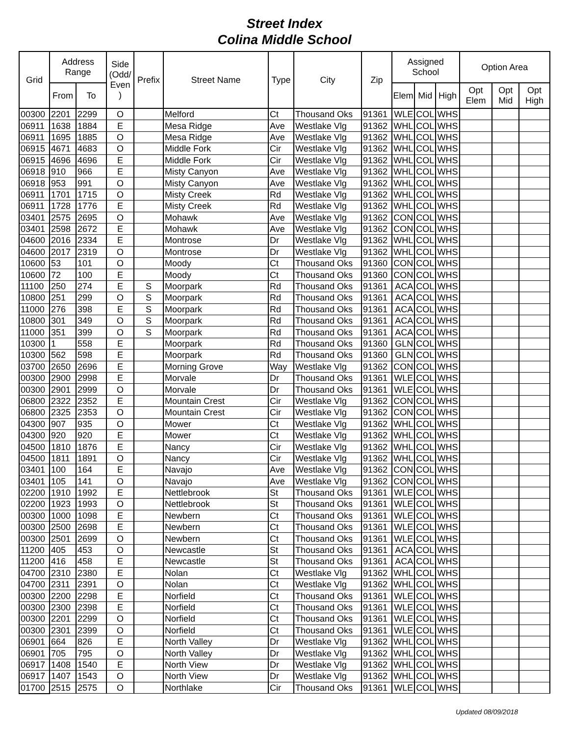Street Index
Colina Middle School
| Grid | Address Range | | Side (Odd/ Even ) | Prefix | Street Name | Type | City | Zip | Assigned School | | | Option Area | | |
| --- | --- | --- | --- | --- | --- | --- | --- | --- | --- | --- | --- | --- | --- | --- |
| | From | To | | | | | | | Elem | Mid | High | Opt Elem | Opt Mid | Opt High |
| 00300 | 2201 | 2299 | O | | Melford | Ct | Thousand Oks | 91361 | WLE | COL | WHS | | | |
| 06911 | 1638 | 1884 | E | | Mesa Ridge | Ave | Westlake Vlg | 91362 | WHL | COL | WHS | | | |
| 06911 | 1695 | 1885 | O | | Mesa Ridge | Ave | Westlake Vlg | 91362 | WHL | COL | WHS | | | |
| 06915 | 4671 | 4683 | O | | Middle Fork | Cir | Westlake Vlg | 91362 | WHL | COL | WHS | | | |
| 06915 | 4696 | 4696 | E | | Middle Fork | Cir | Westlake Vlg | 91362 | WHL | COL | WHS | | | |
| 06918 | 910 | 966 | E | | Misty Canyon | Ave | Westlake Vlg | 91362 | WHL | COL | WHS | | | |
| 06918 | 953 | 991 | O | | Misty Canyon | Ave | Westlake Vlg | 91362 | WHL | COL | WHS | | | |
| 06911 | 1701 | 1715 | O | | Misty Creek | Rd | Westlake Vlg | 91362 | WHL | COL | WHS | | | |
| 06911 | 1728 | 1776 | E | | Misty Creek | Rd | Westlake Vlg | 91362 | WHL | COL | WHS | | | |
| 03401 | 2575 | 2695 | O | | Mohawk | Ave | Westlake Vlg | 91362 | CON | COL | WHS | | | |
| 03401 | 2598 | 2672 | E | | Mohawk | Ave | Westlake Vlg | 91362 | CON | COL | WHS | | | |
| 04600 | 2016 | 2334 | E | | Montrose | Dr | Westlake Vlg | 91362 | WHL | COL | WHS | | | |
| 04600 | 2017 | 2319 | O | | Montrose | Dr | Westlake Vlg | 91362 | WHL | COL | WHS | | | |
| 10600 | 53 | 101 | O | | Moody | Ct | Thousand Oks | 91360 | CON | COL | WHS | | | |
| 10600 | 72 | 100 | E | | Moody | Ct | Thousand Oks | 91360 | CON | COL | WHS | | | |
| 11100 | 250 | 274 | E | S | Moorpark | Rd | Thousand Oks | 91361 | ACA | COL | WHS | | | |
| 10800 | 251 | 299 | O | S | Moorpark | Rd | Thousand Oks | 91361 | ACA | COL | WHS | | | |
| 11000 | 276 | 398 | E | S | Moorpark | Rd | Thousand Oks | 91361 | ACA | COL | WHS | | | |
| 10800 | 301 | 349 | O | S | Moorpark | Rd | Thousand Oks | 91361 | ACA | COL | WHS | | | |
| 11000 | 351 | 399 | O | S | Moorpark | Rd | Thousand Oks | 91361 | ACA | COL | WHS | | | |
| 10300 | 1 | 558 | E | | Moorpark | Rd | Thousand Oks | 91360 | GLN | COL | WHS | | | |
| 10300 | 562 | 598 | E | | Moorpark | Rd | Thousand Oks | 91360 | GLN | COL | WHS | | | |
| 03700 | 2650 | 2696 | E | | Morning Grove | Way | Westlake Vlg | 91362 | CON | COL | WHS | | | |
| 00300 | 2900 | 2998 | E | | Morvale | Dr | Thousand Oks | 91361 | WLE | COL | WHS | | | |
| 00300 | 2901 | 2999 | O | | Morvale | Dr | Thousand Oks | 91361 | WLE | COL | WHS | | | |
| 06800 | 2322 | 2352 | E | | Mountain Crest | Cir | Westlake Vlg | 91362 | CON | COL | WHS | | | |
| 06800 | 2325 | 2353 | O | | Mountain Crest | Cir | Westlake Vlg | 91362 | CON | COL | WHS | | | |
| 04300 | 907 | 935 | O | | Mower | Ct | Westlake Vlg | 91362 | WHL | COL | WHS | | | |
| 04300 | 920 | 920 | E | | Mower | Ct | Westlake Vlg | 91362 | WHL | COL | WHS | | | |
| 04500 | 1810 | 1876 | E | | Nancy | Cir | Westlake Vlg | 91362 | WHL | COL | WHS | | | |
| 04500 | 1811 | 1891 | O | | Nancy | Cir | Westlake Vlg | 91362 | WHL | COL | WHS | | | |
| 03401 | 100 | 164 | E | | Navajo | Ave | Westlake Vlg | 91362 | CON | COL | WHS | | | |
| 03401 | 105 | 141 | O | | Navajo | Ave | Westlake Vlg | 91362 | CON | COL | WHS | | | |
| 02200 | 1910 | 1992 | E | | Nettlebrook | St | Thousand Oks | 91361 | WLE | COL | WHS | | | |
| 02200 | 1923 | 1993 | O | | Nettlebrook | St | Thousand Oks | 91361 | WLE | COL | WHS | | | |
| 00300 | 1000 | 1098 | E | | Newbern | Ct | Thousand Oks | 91361 | WLE | COL | WHS | | | |
| 00300 | 2500 | 2698 | E | | Newbern | Ct | Thousand Oks | 91361 | WLE | COL | WHS | | | |
| 00300 | 2501 | 2699 | O | | Newbern | Ct | Thousand Oks | 91361 | WLE | COL | WHS | | | |
| 11200 | 405 | 453 | O | | Newcastle | St | Thousand Oks | 91361 | ACA | COL | WHS | | | |
| 11200 | 416 | 458 | E | | Newcastle | St | Thousand Oks | 91361 | ACA | COL | WHS | | | |
| 04700 | 2310 | 2380 | E | | Nolan | Ct | Westlake Vlg | 91362 | WHL | COL | WHS | | | |
| 04700 | 2311 | 2391 | O | | Nolan | Ct | Westlake Vlg | 91362 | WHL | COL | WHS | | | |
| 00300 | 2200 | 2298 | E | | Norfield | Ct | Thousand Oks | 91361 | WLE | COL | WHS | | | |
| 00300 | 2300 | 2398 | E | | Norfield | Ct | Thousand Oks | 91361 | WLE | COL | WHS | | | |
| 00300 | 2201 | 2299 | O | | Norfield | Ct | Thousand Oks | 91361 | WLE | COL | WHS | | | |
| 00300 | 2301 | 2399 | O | | Norfield | Ct | Thousand Oks | 91361 | WLE | COL | WHS | | | |
| 06901 | 664 | 826 | E | | North Valley | Dr | Westlake Vlg | 91362 | WHL | COL | WHS | | | |
| 06901 | 705 | 795 | O | | North Valley | Dr | Westlake Vlg | 91362 | WHL | COL | WHS | | | |
| 06917 | 1408 | 1540 | E | | North View | Dr | Westlake Vlg | 91362 | WHL | COL | WHS | | | |
| 06917 | 1407 | 1543 | O | | North View | Dr | Westlake Vlg | 91362 | WHL | COL | WHS | | | |
| 01700 | 2515 | 2575 | O | | Northlake | Cir | Thousand Oks | 91361 | WLE | COL | WHS | | | |
Updated 08/09/2018